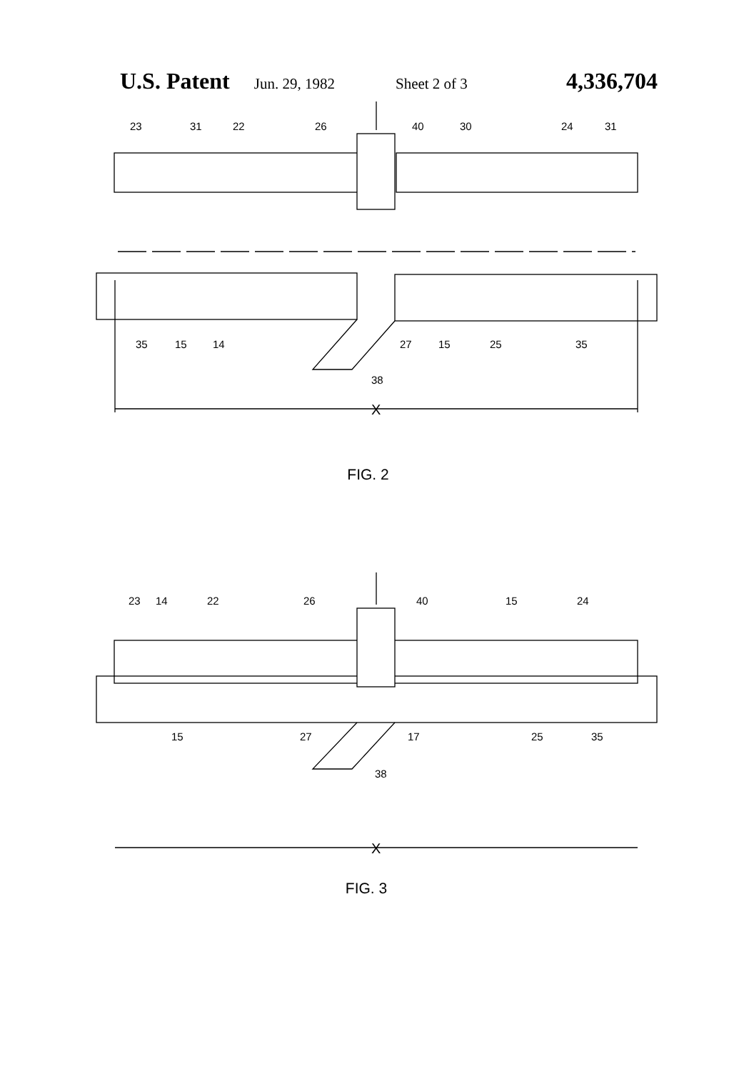U.S. Patent Jun. 29, 1982 Sheet 2 of 3 4,336,704
23
31
22
26
40
30
24
31
35
15
14
27
15
25
35
38
X
FIG. 2
23
14
22
26
40
15
24
15
27
17
25
35
38
X
FIG. 3